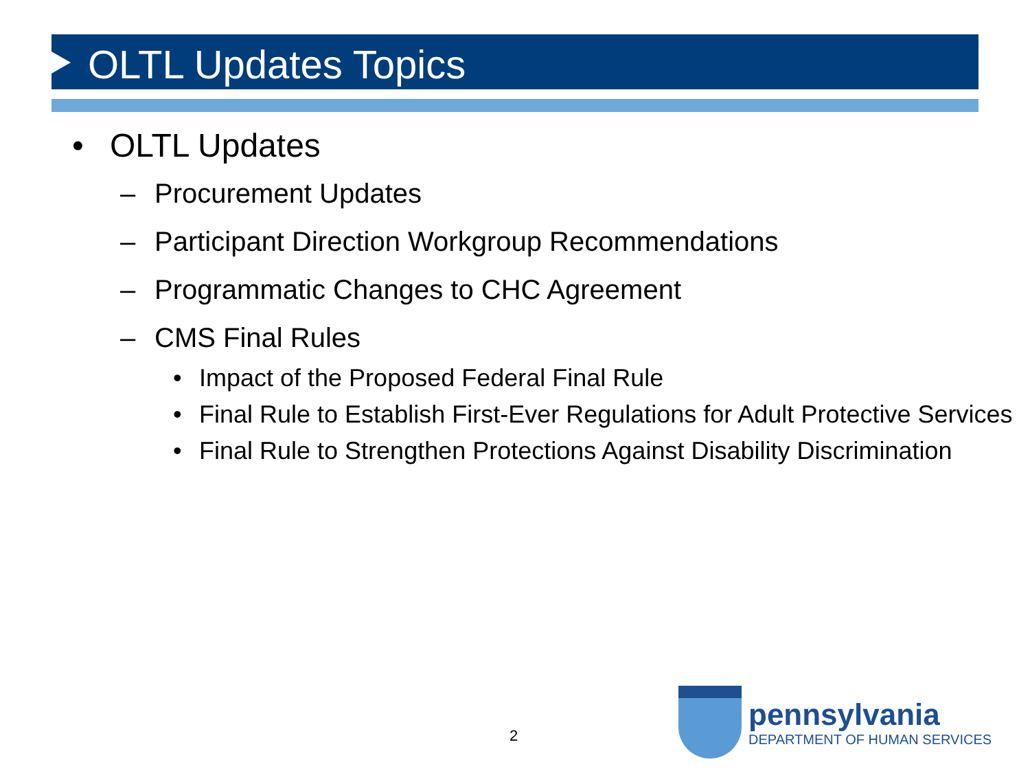OLTL Updates Topics
• OLTL Updates
– Procurement Updates
– Participant Direction Workgroup Recommendations
– Programmatic Changes to CHC Agreement
– CMS Final Rules
• Impact of the Proposed Federal Final Rule
• Final Rule to Establish First-Ever Regulations for Adult Protective Services
• Final Rule to Strengthen Protections Against Disability Discrimination
2
pennsylvania
DEPARTMENT OF HUMAN SERVICES